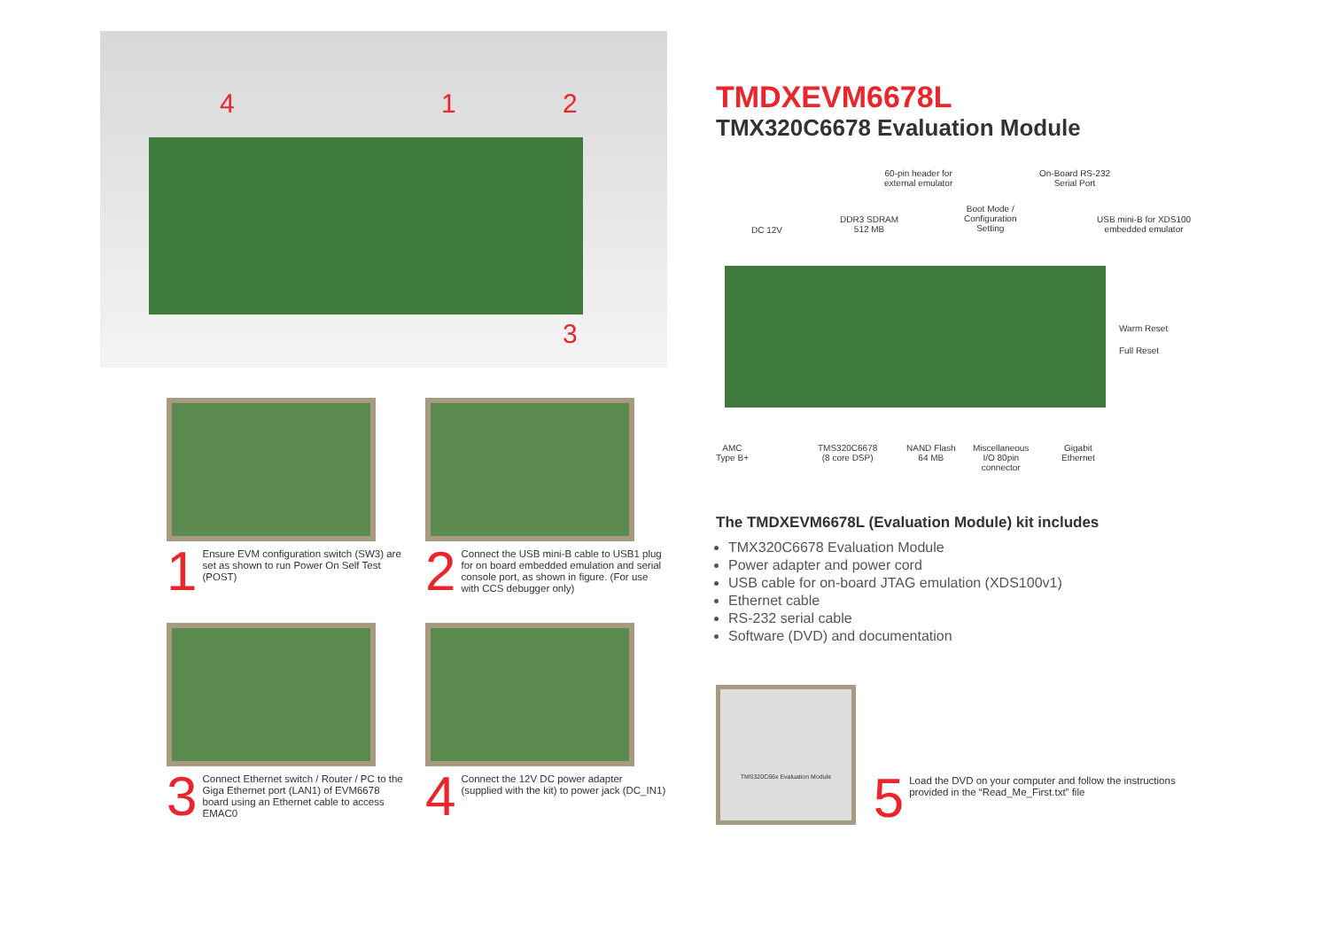4 1 2
3
1
Ensure EVM configuration switch (SW3) are set as shown to run Power On Self Test (POST)
2
Connect the USB mini-B cable to USB1 plug for on board embedded emulation and serial console port, as shown in figure. (For use with CCS debugger only)
3
Connect Ethernet switch / Router / PC to the Giga Ethernet port (LAN1) of EVM6678 board using an Ethernet cable to access EMAC0
4
Connect the 12V DC power adapter (supplied with the kit) to power jack (DC_IN1)
TMDXEVM6678L
TMX320C6678 Evaluation Module
60-pin header for
external emulator
On-Board RS-232
Serial Port
Boot Mode /
Configuration
Setting
DDR3 SDRAM
512 MB DC 12V
USB mini-B for XDS100
embedded emulator
Warm Reset
Full Reset
AMC
Type B+
TMS320C6678
(8 core DSP)
NAND Flash
64 MB
Miscellaneous
I/O 80pin
connector
Gigabit
Ethernet
The TMDXEVM6678L (Evaluation Module) kit includes
TMX320C6678 Evaluation Module
Power adapter and power cord
USB cable for on-board JTAG emulation (XDS100v1)
Ethernet cable
RS-232 serial cable
Software (DVD) and documentation
TMS320C66x Evaluation Module
5
Load the DVD on your computer and follow the instructions provided in the “Read_Me_First.txt” file